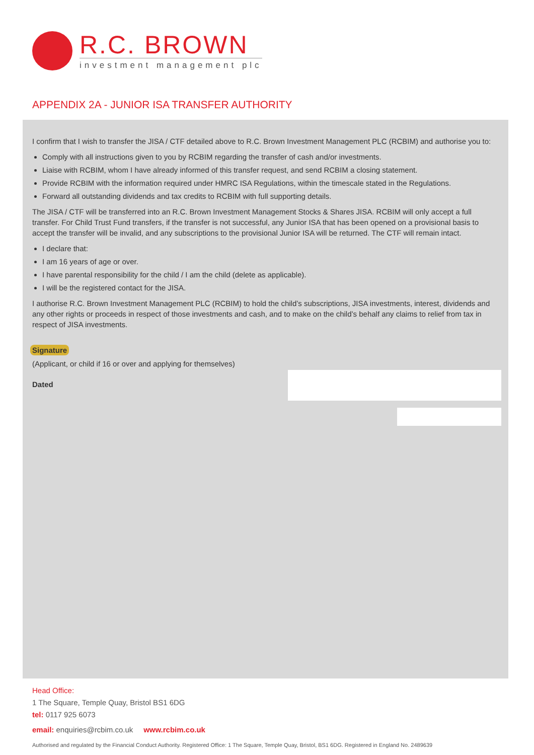R.C. BROWN
investment management plc
APPENDIX 2A - JUNIOR ISA TRANSFER AUTHORITY
I confirm that I wish to transfer the JISA / CTF detailed above to R.C. Brown Investment Management PLC (RCBIM) and authorise you to:
Comply with all instructions given to you by RCBIM regarding the transfer of cash and/or investments.
Liaise with RCBIM, whom I have already informed of this transfer request, and send RCBIM a closing statement.
Provide RCBIM with the information required under HMRC ISA Regulations, within the timescale stated in the Regulations.
Forward all outstanding dividends and tax credits to RCBIM with full supporting details.
The JISA / CTF will be transferred into an R.C. Brown Investment Management Stocks & Shares JISA. RCBIM will only accept a full transfer. For Child Trust Fund transfers, if the transfer is not successful, any Junior ISA that has been opened on a provisional basis to accept the transfer will be invalid, and any subscriptions to the provisional Junior ISA will be returned. The CTF will remain intact.
I declare that:
I am 16 years of age or over.
I have parental responsibility for the child / I am the child (delete as applicable).
I will be the registered contact for the JISA.
I authorise R.C. Brown Investment Management PLC (RCBIM) to hold the child’s subscriptions, JISA investments, interest, dividends and any other rights or proceeds in respect of those investments and cash, and to make on the child’s behalf any claims to relief from tax in respect of JISA investments.
Signature
(Applicant, or child if 16 or over and applying for themselves)
Dated
Head Office:
1 The Square, Temple Quay, Bristol BS1 6DG
tel: 0117 925 6073
email: enquiries@rcbim.co.uk www.rcbim.co.uk
Authorised and regulated by the Financial Conduct Authority. Registered Office: 1 The Square, Temple Quay, Bristol, BS1 6DG. Registered in England No. 2489639